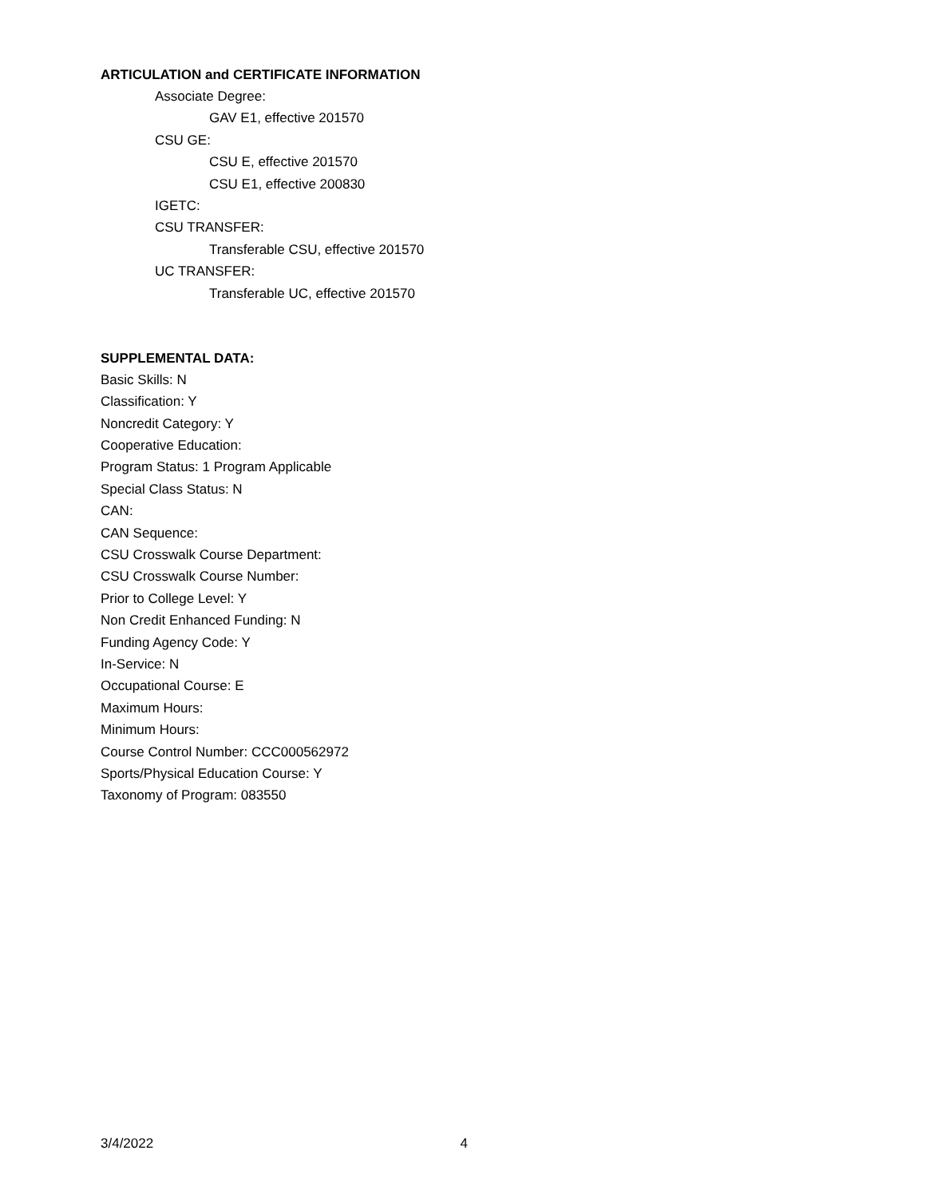ARTICULATION and CERTIFICATE INFORMATION
Associate Degree:
GAV E1, effective 201570
CSU GE:
CSU E, effective 201570
CSU E1, effective 200830
IGETC:
CSU TRANSFER:
Transferable CSU, effective 201570
UC TRANSFER:
Transferable UC, effective 201570
SUPPLEMENTAL DATA:
Basic Skills: N
Classification: Y
Noncredit Category: Y
Cooperative Education:
Program Status: 1 Program Applicable
Special Class Status: N
CAN:
CAN Sequence:
CSU Crosswalk Course Department:
CSU Crosswalk Course Number:
Prior to College Level: Y
Non Credit Enhanced Funding: N
Funding Agency Code: Y
In-Service: N
Occupational Course: E
Maximum Hours:
Minimum Hours:
Course Control Number: CCC000562972
Sports/Physical Education Course: Y
Taxonomy of Program: 083550
3/4/2022 4